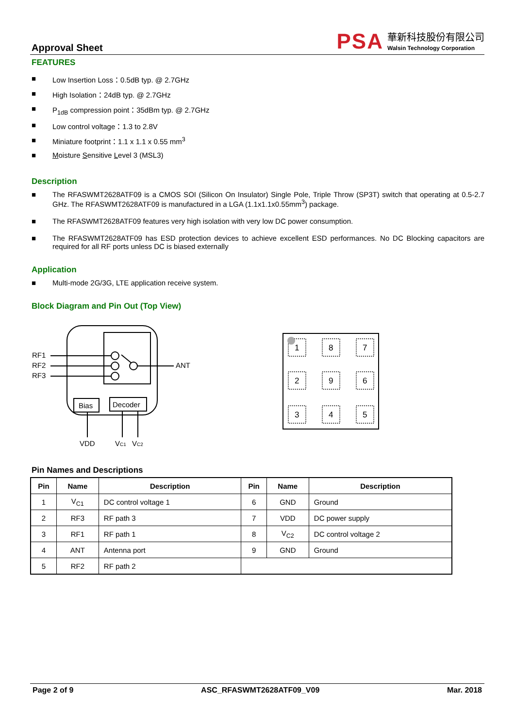Approval Sheet
PSA
華新科技股份有限公司
Walsin Technology Corporation
FEATURES
■ Low Insertion Loss：0.5dB typ. @ 2.7GHz
■ High Isolation：24dB typ. @ 2.7GHz
■ P<sub>1dB</sub> compression point：35dBm typ. @ 2.7GHz
■ Low control voltage：1.3 to 2.8V
■ Miniature footprint：1.1 x 1.1 x 0.55 mm<sup>3</sup>
■ Moisture Sensitive Level 3 (MSL3)
Description
■ The RFASWMT2628ATF09 is a CMOS SOI (Silicon On Insulator) Single Pole, Triple Throw (SP3T) switch that operating at 0.5-2.7 GHz. The RFASWMT2628ATF09 is manufactured in a LGA (1.1x1.1x0.55mm<sup>3</sup>) package.
■ The RFASWMT2628ATF09 features very high isolation with very low DC power consumption.
■ The RFASWMT2628ATF09 has ESD protection devices to achieve excellent ESD performances. No DC Blocking capacitors are required for all RF ports unless DC is biased externally
Application
■ Multi-mode 2G/3G, LTE application receive system.
Block Diagram and Pin Out (Top View)
RF1
RF2
RF3
ANT
Bias
Decoder
VDD
VC1
VC2
1
8
7
2
9
6
3
4
5
Pin Names and Descriptions
| Pin | Name | Description | Pin | Name | Description |
| --- | --- | --- | --- | --- | --- |
| 1 | V<sub>C1</sub> | DC control voltage 1 | 6 | GND | Ground |
| 2 | RF3 | RF path 3 | 7 | VDD | DC power supply |
| 3 | RF1 | RF path 1 | 8 | V<sub>C2</sub> | DC control voltage 2 |
| 4 | ANT | Antenna port | 9 | GND | Ground |
| 5 | RF2 | RF path 2 | | | |
Page 2 of 9 ASC_RFASWMT2628ATF09_V09 Mar. 2018